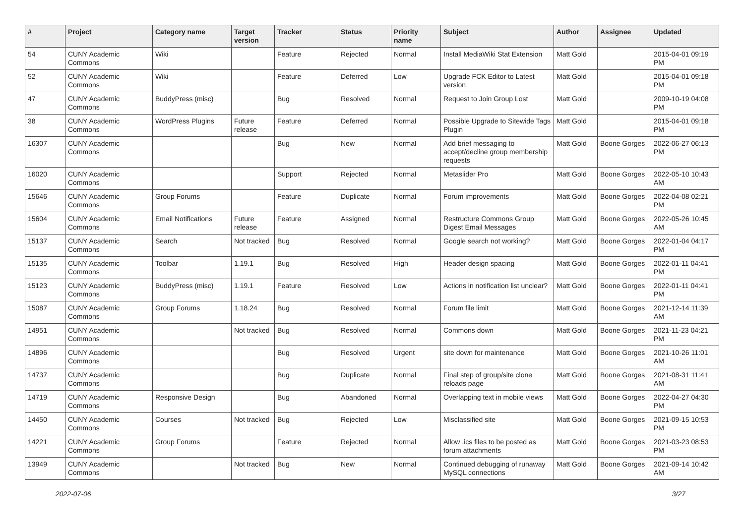| # | Project | Category name | Target version | Tracker | Status | Priority name | Subject | Author | Assignee | Updated |
| --- | --- | --- | --- | --- | --- | --- | --- | --- | --- | --- |
| 54 | CUNY Academic Commons | Wiki | | Feature | Rejected | Normal | Install MediaWiki Stat Extension | Matt Gold | | 2015-04-01 09:19 PM |
| 52 | CUNY Academic Commons | Wiki | | Feature | Deferred | Low | Upgrade FCK Editor to Latest version | Matt Gold | | 2015-04-01 09:18 PM |
| 47 | CUNY Academic Commons | BuddyPress (misc) | | Bug | Resolved | Normal | Request to Join Group Lost | Matt Gold | | 2009-10-19 04:08 PM |
| 38 | CUNY Academic Commons | WordPress Plugins | Future release | Feature | Deferred | Normal | Possible Upgrade to Sitewide Tags Plugin | Matt Gold | | 2015-04-01 09:18 PM |
| 16307 | CUNY Academic Commons | | | Bug | New | Normal | Add brief messaging to accept/decline group membership requests | Matt Gold | Boone Gorges | 2022-06-27 06:13 PM |
| 16020 | CUNY Academic Commons | | | Support | Rejected | Normal | Metaslider Pro | Matt Gold | Boone Gorges | 2022-05-10 10:43 AM |
| 15646 | CUNY Academic Commons | Group Forums | | Feature | Duplicate | Normal | Forum improvements | Matt Gold | Boone Gorges | 2022-04-08 02:21 PM |
| 15604 | CUNY Academic Commons | Email Notifications | Future release | Feature | Assigned | Normal | Restructure Commons Group Digest Email Messages | Matt Gold | Boone Gorges | 2022-05-26 10:45 AM |
| 15137 | CUNY Academic Commons | Search | Not tracked | Bug | Resolved | Normal | Google search not working? | Matt Gold | Boone Gorges | 2022-01-04 04:17 PM |
| 15135 | CUNY Academic Commons | Toolbar | 1.19.1 | Bug | Resolved | High | Header design spacing | Matt Gold | Boone Gorges | 2022-01-11 04:41 PM |
| 15123 | CUNY Academic Commons | BuddyPress (misc) | 1.19.1 | Feature | Resolved | Low | Actions in notification list unclear? | Matt Gold | Boone Gorges | 2022-01-11 04:41 PM |
| 15087 | CUNY Academic Commons | Group Forums | 1.18.24 | Bug | Resolved | Normal | Forum file limit | Matt Gold | Boone Gorges | 2021-12-14 11:39 AM |
| 14951 | CUNY Academic Commons | | Not tracked | Bug | Resolved | Normal | Commons down | Matt Gold | Boone Gorges | 2021-11-23 04:21 PM |
| 14896 | CUNY Academic Commons | | | Bug | Resolved | Urgent | site down for maintenance | Matt Gold | Boone Gorges | 2021-10-26 11:01 AM |
| 14737 | CUNY Academic Commons | | | Bug | Duplicate | Normal | Final step of group/site clone reloads page | Matt Gold | Boone Gorges | 2021-08-31 11:41 AM |
| 14719 | CUNY Academic Commons | Responsive Design | | Bug | Abandoned | Normal | Overlapping text in mobile views | Matt Gold | Boone Gorges | 2022-04-27 04:30 PM |
| 14450 | CUNY Academic Commons | Courses | Not tracked | Bug | Rejected | Low | Misclassified site | Matt Gold | Boone Gorges | 2021-09-15 10:53 PM |
| 14221 | CUNY Academic Commons | Group Forums | | Feature | Rejected | Normal | Allow .ics files to be posted as forum attachments | Matt Gold | Boone Gorges | 2021-03-23 08:53 PM |
| 13949 | CUNY Academic Commons | | Not tracked | Bug | New | Normal | Continued debugging of runaway MySQL connections | Matt Gold | Boone Gorges | 2021-09-14 10:42 AM |
2022-07-06 3/27